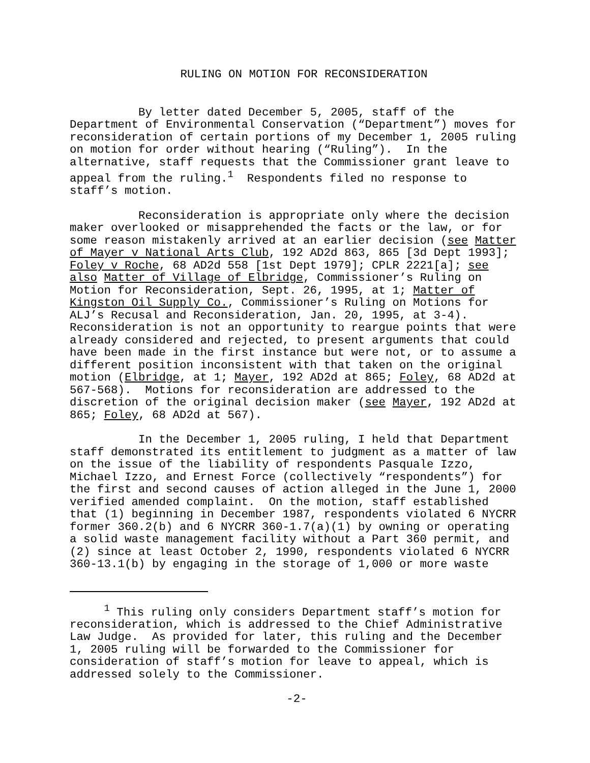RULING ON MOTION FOR RECONSIDERATION
By letter dated December 5, 2005, staff of the Department of Environmental Conservation (“Department”) moves for reconsideration of certain portions of my December 1, 2005 ruling on motion for order without hearing (“Ruling”). In the alternative, staff requests that the Commissioner grant leave to appeal from the ruling.<sup>1</sup> Respondents filed no response to staff’s motion.
Reconsideration is appropriate only where the decision maker overlooked or misapprehended the facts or the law, or for some reason mistakenly arrived at an earlier decision (see Matter of Mayer v National Arts Club, 192 AD2d 863, 865 [3d Dept 1993]; Foley v Roche, 68 AD2d 558 [1st Dept 1979]; CPLR 2221[a]; see also Matter of Village of Elbridge, Commissioner’s Ruling on Motion for Reconsideration, Sept. 26, 1995, at 1; Matter of Kingston Oil Supply Co., Commissioner’s Ruling on Motions for ALJ’s Recusal and Reconsideration, Jan. 20, 1995, at 3-4). Reconsideration is not an opportunity to reargue points that were already considered and rejected, to present arguments that could have been made in the first instance but were not, or to assume a different position inconsistent with that taken on the original motion (Elbridge, at 1; Mayer, 192 AD2d at 865; Foley, 68 AD2d at 567-568). Motions for reconsideration are addressed to the discretion of the original decision maker (see Mayer, 192 AD2d at 865; Foley, 68 AD2d at 567).
In the December 1, 2005 ruling, I held that Department staff demonstrated its entitlement to judgment as a matter of law on the issue of the liability of respondents Pasquale Izzo, Michael Izzo, and Ernest Force (collectively “respondents”) for the first and second causes of action alleged in the June 1, 2000 verified amended complaint. On the motion, staff established that (1) beginning in December 1987, respondents violated 6 NYCRR former 360.2(b) and 6 NYCRR 360-1.7(a)(1) by owning or operating a solid waste management facility without a Part 360 permit, and (2) since at least October 2, 1990, respondents violated 6 NYCRR 360-13.1(b) by engaging in the storage of 1,000 or more waste
<sup>1</sup> This ruling only considers Department staff’s motion for reconsideration, which is addressed to the Chief Administrative Law Judge. As provided for later, this ruling and the December 1, 2005 ruling will be forwarded to the Commissioner for consideration of staff’s motion for leave to appeal, which is addressed solely to the Commissioner.
-2-